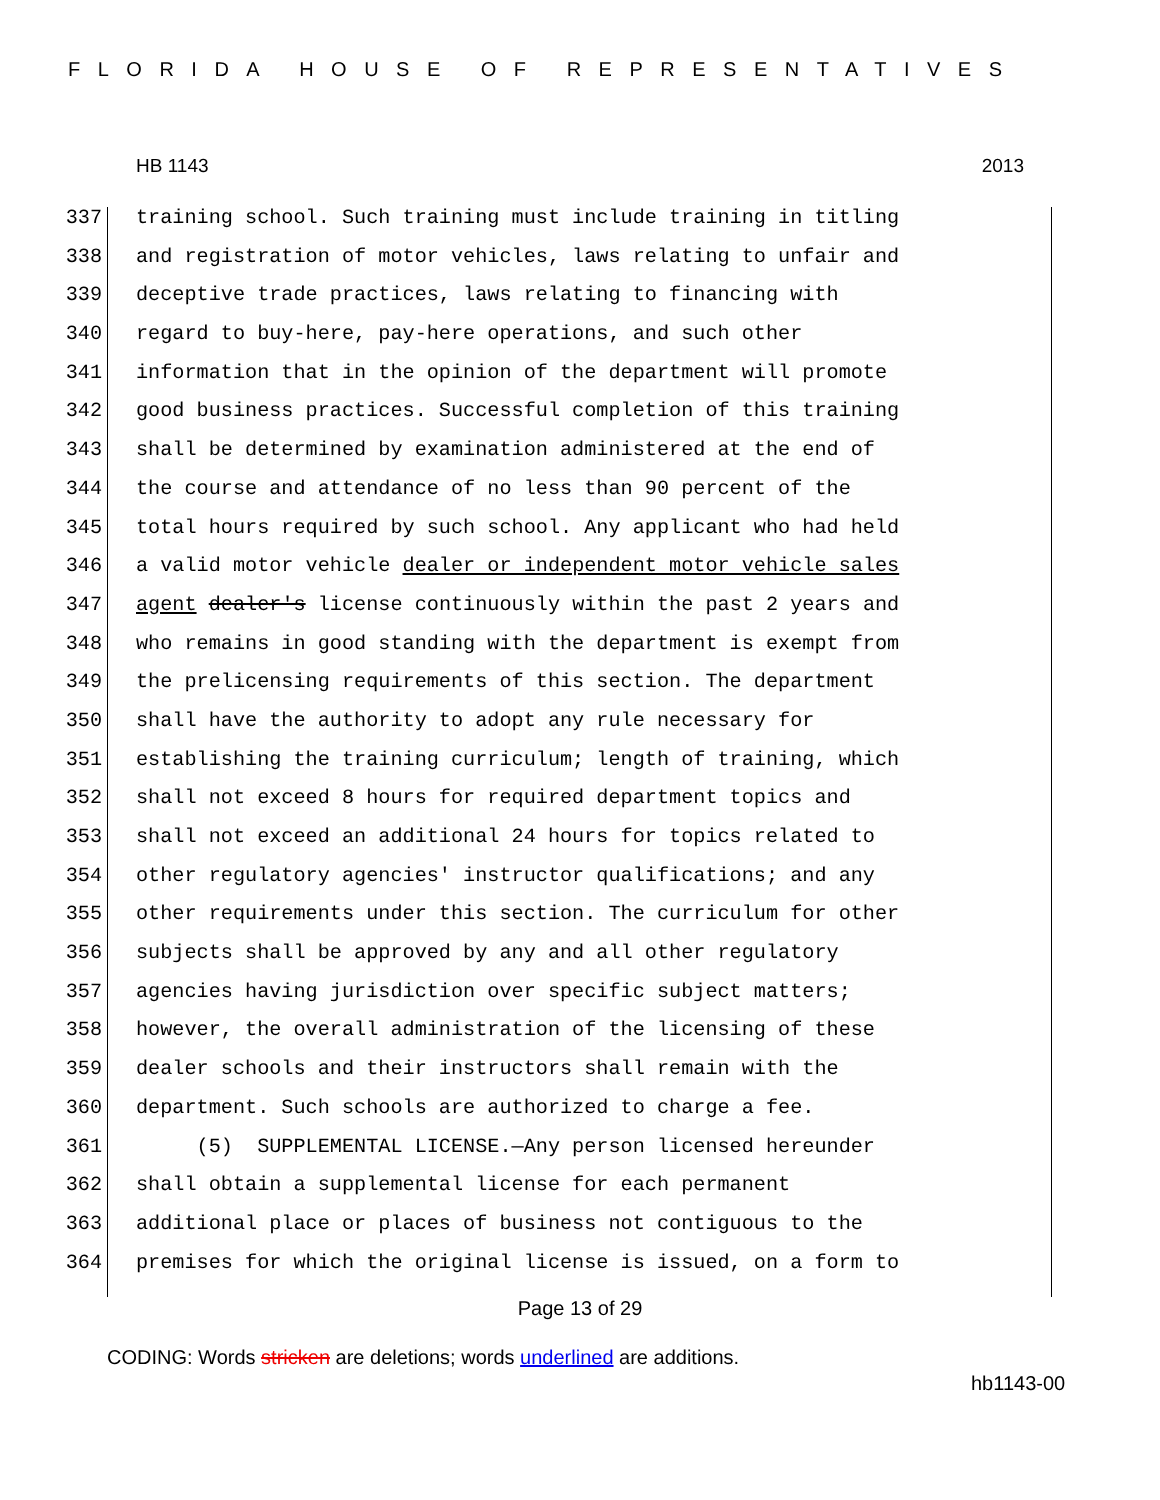FLORIDA HOUSE OF REPRESENTATIVES
HB 1143 2013
337 training school. Such training must include training in titling
338 and registration of motor vehicles, laws relating to unfair and
339 deceptive trade practices, laws relating to financing with
340 regard to buy-here, pay-here operations, and such other
341 information that in the opinion of the department will promote
342 good business practices. Successful completion of this training
343 shall be determined by examination administered at the end of
344 the course and attendance of no less than 90 percent of the
345 total hours required by such school. Any applicant who had held
346 a valid motor vehicle dealer or independent motor vehicle sales
347 agent dealer's license continuously within the past 2 years and
348 who remains in good standing with the department is exempt from
349 the prelicensing requirements of this section. The department
350 shall have the authority to adopt any rule necessary for
351 establishing the training curriculum; length of training, which
352 shall not exceed 8 hours for required department topics and
353 shall not exceed an additional 24 hours for topics related to
354 other regulatory agencies' instructor qualifications; and any
355 other requirements under this section. The curriculum for other
356 subjects shall be approved by any and all other regulatory
357 agencies having jurisdiction over specific subject matters;
358 however, the overall administration of the licensing of these
359 dealer schools and their instructors shall remain with the
360 department. Such schools are authorized to charge a fee.
361 (5) SUPPLEMENTAL LICENSE.—Any person licensed hereunder
362 shall obtain a supplemental license for each permanent
363 additional place or places of business not contiguous to the
364 premises for which the original license is issued, on a form to
Page 13 of 29
CODING: Words stricken are deletions; words underlined are additions.
hb1143-00